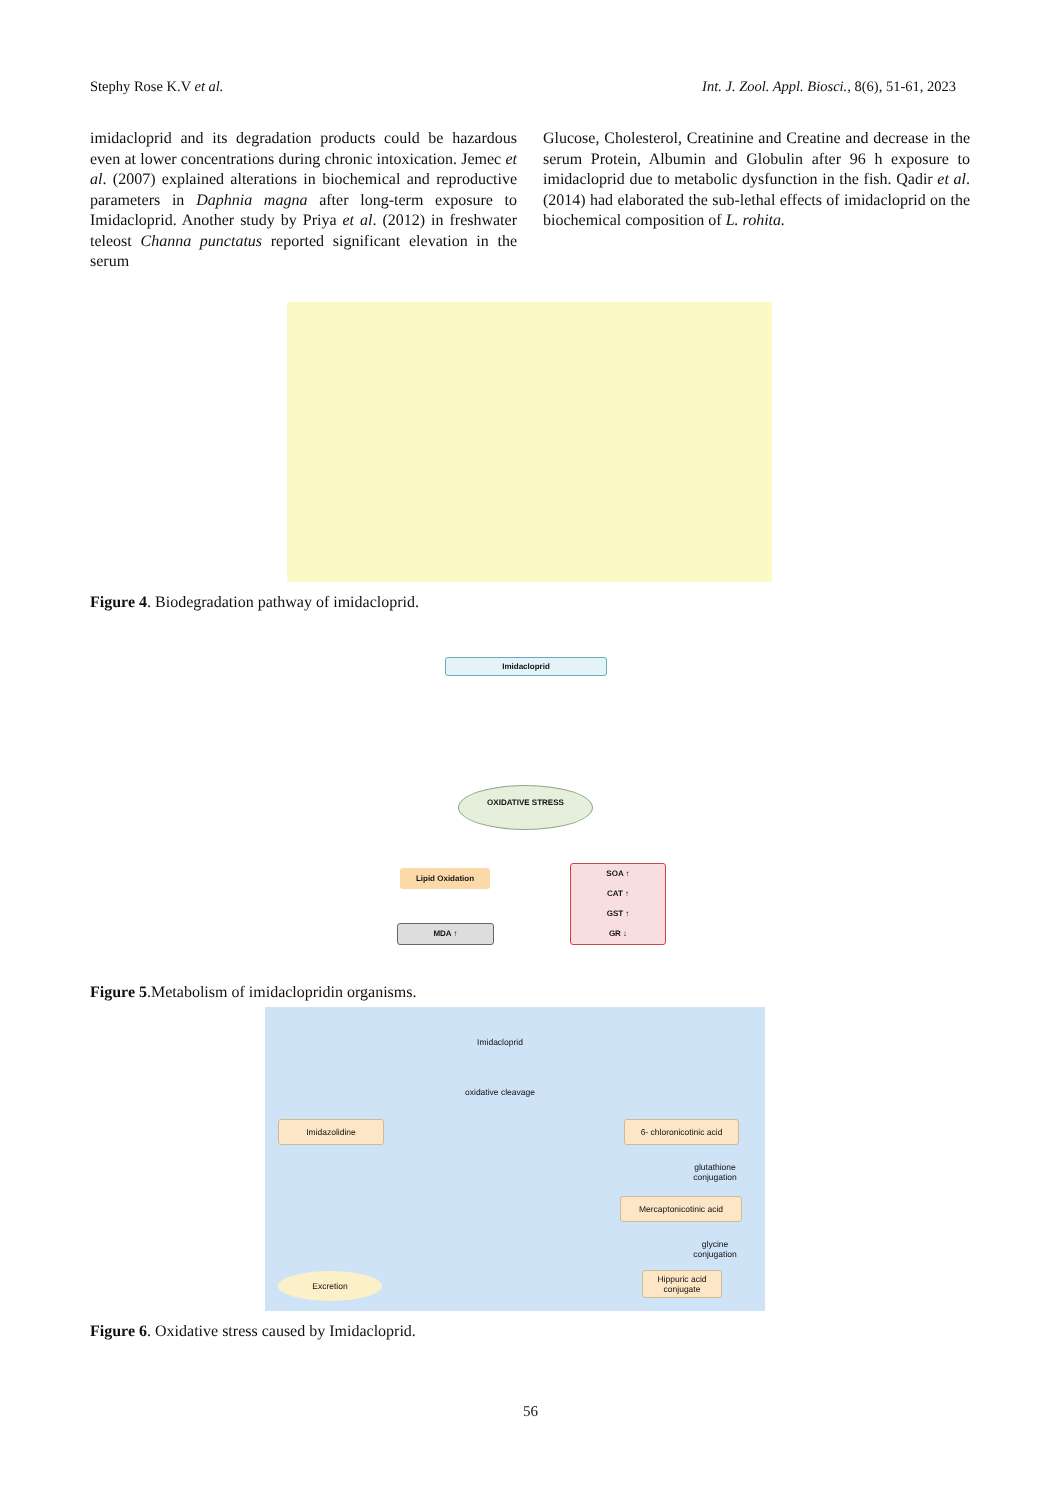Stephy Rose K.V et al. Int. J. Zool. Appl. Biosci., 8(6), 51-61, 2023
imidacloprid and its degradation products could be hazardous even at lower concentrations during chronic intoxication. Jemec et al. (2007) explained alterations in biochemical and reproductive parameters in Daphnia magna after long-term exposure to Imidacloprid. Another study by Priya et al. (2012) in freshwater teleost Channa punctatus reported significant elevation in the serum
Glucose, Cholesterol, Creatinine and Creatine and decrease in the serum Protein, Albumin and Globulin after 96 h exposure to imidacloprid due to metabolic dysfunction in the fish. Qadir et al. (2014) had elaborated the sub-lethal effects of imidacloprid on the biochemical composition of L. rohita.
Figure 4. Biodegradation pathway of imidacloprid.
Imidacloprid
OXIDATIVE STRESS
Lipid Oxidation
MDA ↑
SOA ↑
CAT ↑
GST ↑
GR ↓
Figure 5.Metabolism of imidaclopridin organisms.
Imidacloprid
oxidative cleavage
Imidazolidine
6- chloronicotinic acid
glutathione conjugation
Mercaptonicotinic acid
glycine conjugation
Hippuric acid conjugate
Excretion
Figure 6. Oxidative stress caused by Imidacloprid.
56